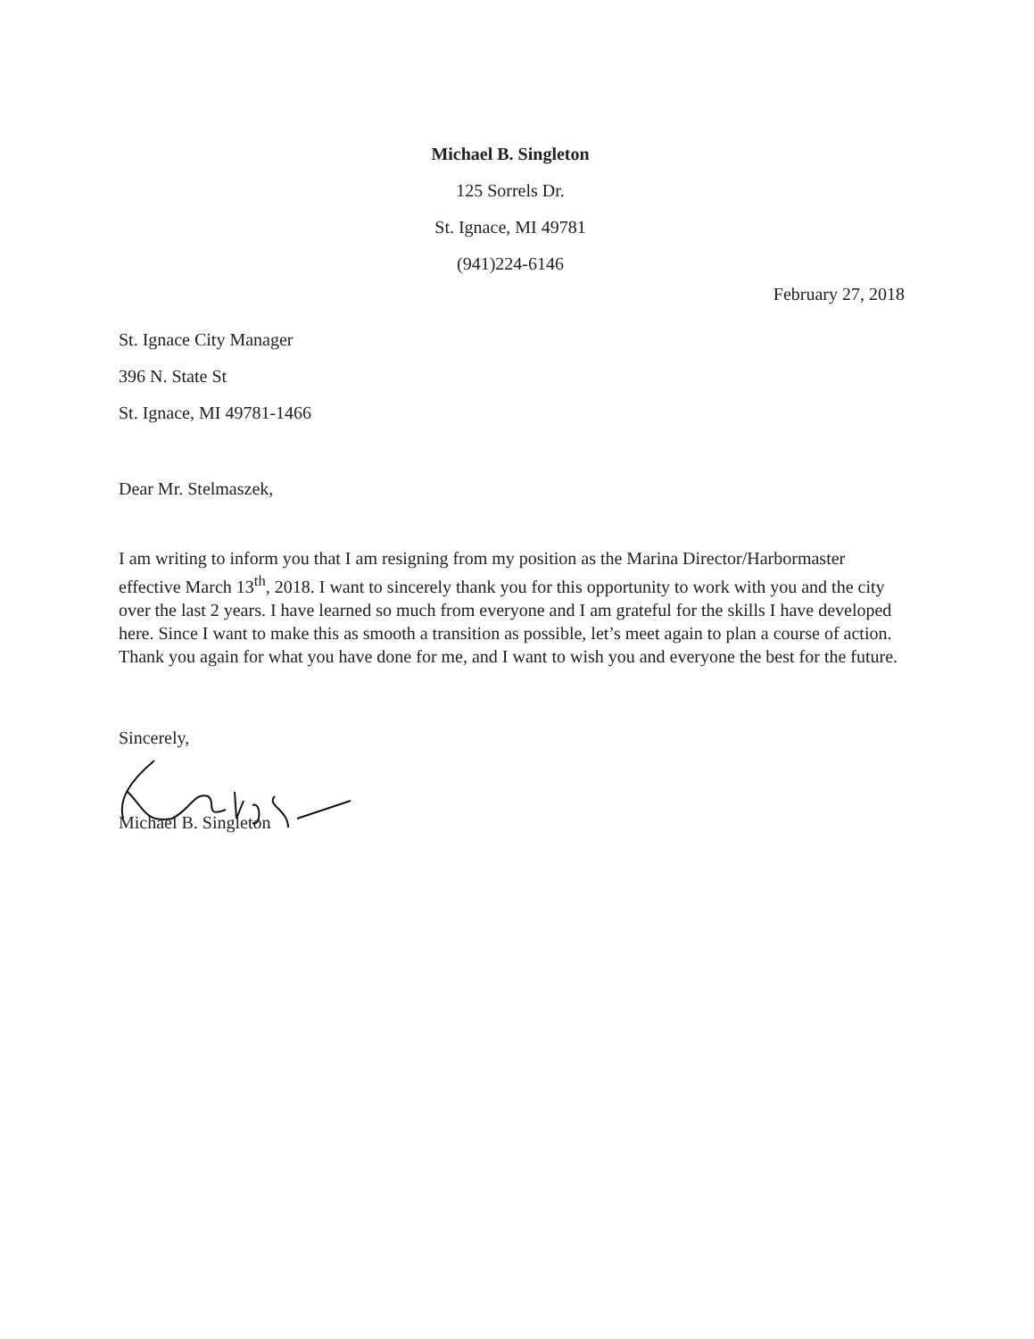Michael B. Singleton
125 Sorrels Dr.
St. Ignace, MI 49781
(941)224-6146
February 27, 2018
St. Ignace City Manager
396 N. State St
St. Ignace, MI 49781-1466
Dear Mr. Stelmaszek,
I am writing to inform you that I am resigning from my position as the Marina Director/Harbormaster effective March 13<sup>th</sup>, 2018. I want to sincerely thank you for this opportunity to work with you and the city over the last 2 years. I have learned so much from everyone and I am grateful for the skills I have developed here. Since I want to make this as smooth a transition as possible, let’s meet again to plan a course of action. Thank you again for what you have done for me, and I want to wish you and everyone the best for the future.
Sincerely,
Michael B. Singleton